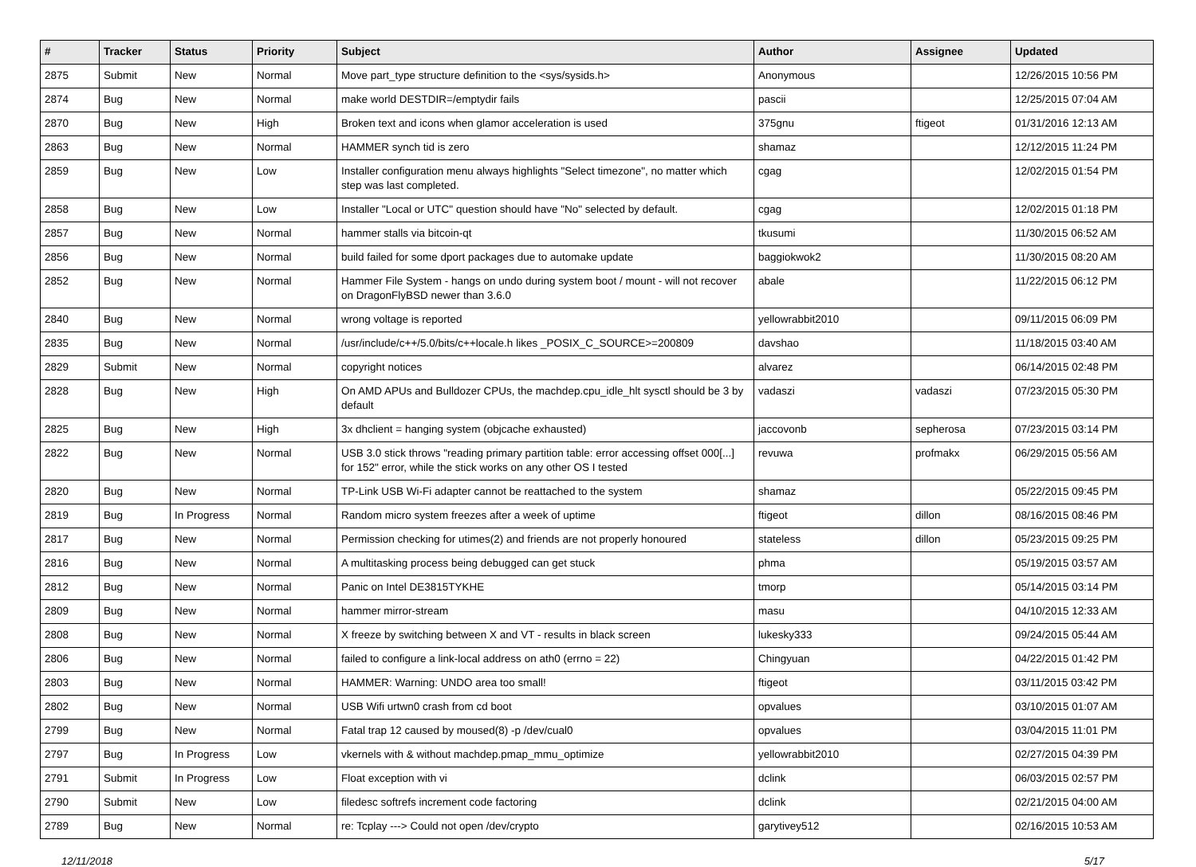| # | Tracker | Status | Priority | Subject | Author | Assignee | Updated |
| --- | --- | --- | --- | --- | --- | --- | --- |
| 2875 | Submit | New | Normal | Move part_type structure definition to the <sys/sysids.h> | Anonymous | | 12/26/2015 10:56 PM |
| 2874 | Bug | New | Normal | make world DESTDIR=/emptydir fails | pascii | | 12/25/2015 07:04 AM |
| 2870 | Bug | New | High | Broken text and icons when glamor acceleration is used | 375gnu | ftigeot | 01/31/2016 12:13 AM |
| 2863 | Bug | New | Normal | HAMMER synch tid is zero | shamaz | | 12/12/2015 11:24 PM |
| 2859 | Bug | New | Low | Installer configuration menu always highlights "Select timezone", no matter which step was last completed. | cgag | | 12/02/2015 01:54 PM |
| 2858 | Bug | New | Low | Installer "Local or UTC" question should have "No" selected by default. | cgag | | 12/02/2015 01:18 PM |
| 2857 | Bug | New | Normal | hammer stalls via bitcoin-qt | tkusumi | | 11/30/2015 06:52 AM |
| 2856 | Bug | New | Normal | build failed for some dport packages due to automake update | baggiokwok2 | | 11/30/2015 08:20 AM |
| 2852 | Bug | New | Normal | Hammer File System - hangs on undo during system boot / mount - will not recover on DragonFlyBSD newer than 3.6.0 | abale | | 11/22/2015 06:12 PM |
| 2840 | Bug | New | Normal | wrong voltage is reported | yellowrabbit2010 | | 09/11/2015 06:09 PM |
| 2835 | Bug | New | Normal | /usr/include/c++/5.0/bits/c++locale.h likes _POSIX_C_SOURCE>=200809 | davshao | | 11/18/2015 03:40 AM |
| 2829 | Submit | New | Normal | copyright notices | alvarez | | 06/14/2015 02:48 PM |
| 2828 | Bug | New | High | On AMD APUs and Bulldozer CPUs, the machdep.cpu_idle_hlt sysctl should be 3 by default | vadaszi | vadaszi | 07/23/2015 05:30 PM |
| 2825 | Bug | New | High | 3x dhclient = hanging system (objcache exhausted) | jaccovonb | sepherosa | 07/23/2015 03:14 PM |
| 2822 | Bug | New | Normal | USB 3.0 stick throws "reading primary partition table: error accessing offset 000[...] for 152" error, while the stick works on any other OS I tested | revuwa | profmakx | 06/29/2015 05:56 AM |
| 2820 | Bug | New | Normal | TP-Link USB Wi-Fi adapter cannot be reattached to the system | shamaz | | 05/22/2015 09:45 PM |
| 2819 | Bug | In Progress | Normal | Random micro system freezes after a week of uptime | ftigeot | dillon | 08/16/2015 08:46 PM |
| 2817 | Bug | New | Normal | Permission checking for utimes(2) and friends are not properly honoured | stateless | dillon | 05/23/2015 09:25 PM |
| 2816 | Bug | New | Normal | A multitasking process being debugged can get stuck | phma | | 05/19/2015 03:57 AM |
| 2812 | Bug | New | Normal | Panic on Intel DE3815TYKHE | tmorp | | 05/14/2015 03:14 PM |
| 2809 | Bug | New | Normal | hammer mirror-stream | masu | | 04/10/2015 12:33 AM |
| 2808 | Bug | New | Normal | X freeze by switching between X and VT - results in black screen | lukesky333 | | 09/24/2015 05:44 AM |
| 2806 | Bug | New | Normal | failed to configure a link-local address on ath0 (errno = 22) | Chingyuan | | 04/22/2015 01:42 PM |
| 2803 | Bug | New | Normal | HAMMER: Warning: UNDO area too small! | ftigeot | | 03/11/2015 03:42 PM |
| 2802 | Bug | New | Normal | USB Wifi urtwn0 crash from cd boot | opvalues | | 03/10/2015 01:07 AM |
| 2799 | Bug | New | Normal | Fatal trap 12 caused by moused(8) -p /dev/cual0 | opvalues | | 03/04/2015 11:01 PM |
| 2797 | Bug | In Progress | Low | vkernels with & without machdep.pmap_mmu_optimize | yellowrabbit2010 | | 02/27/2015 04:39 PM |
| 2791 | Submit | In Progress | Low | Float exception with vi | dclink | | 06/03/2015 02:57 PM |
| 2790 | Submit | New | Low | filedesc softrefs increment code factoring | dclink | | 02/21/2015 04:00 AM |
| 2789 | Bug | New | Normal | re: Tcplay ---> Could not open /dev/crypto | garytivey512 | | 02/16/2015 10:53 AM |
12/11/2018 5/17